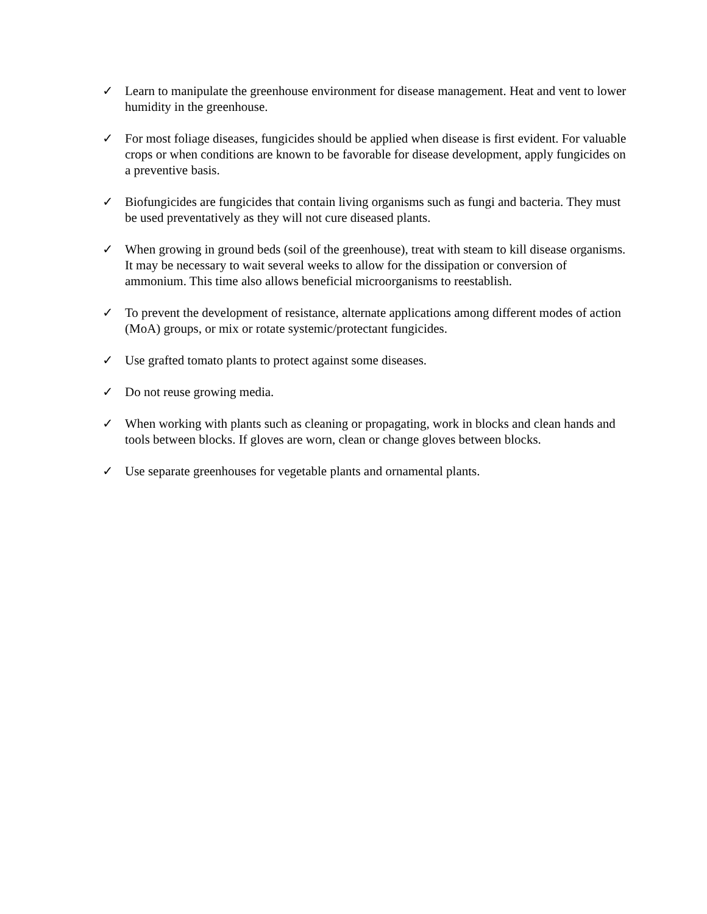✓ Learn to manipulate the greenhouse environment for disease management. Heat and vent to lower humidity in the greenhouse.
✓ For most foliage diseases, fungicides should be applied when disease is first evident. For valuable crops or when conditions are known to be favorable for disease development, apply fungicides on a preventive basis.
✓ Biofungicides are fungicides that contain living organisms such as fungi and bacteria. They must be used preventatively as they will not cure diseased plants.
✓ When growing in ground beds (soil of the greenhouse), treat with steam to kill disease organisms. It may be necessary to wait several weeks to allow for the dissipation or conversion of ammonium. This time also allows beneficial microorganisms to reestablish.
✓ To prevent the development of resistance, alternate applications among different modes of action (MoA) groups, or mix or rotate systemic/protectant fungicides.
✓ Use grafted tomato plants to protect against some diseases.
✓ Do not reuse growing media.
✓ When working with plants such as cleaning or propagating, work in blocks and clean hands and tools between blocks. If gloves are worn, clean or change gloves between blocks.
✓ Use separate greenhouses for vegetable plants and ornamental plants.